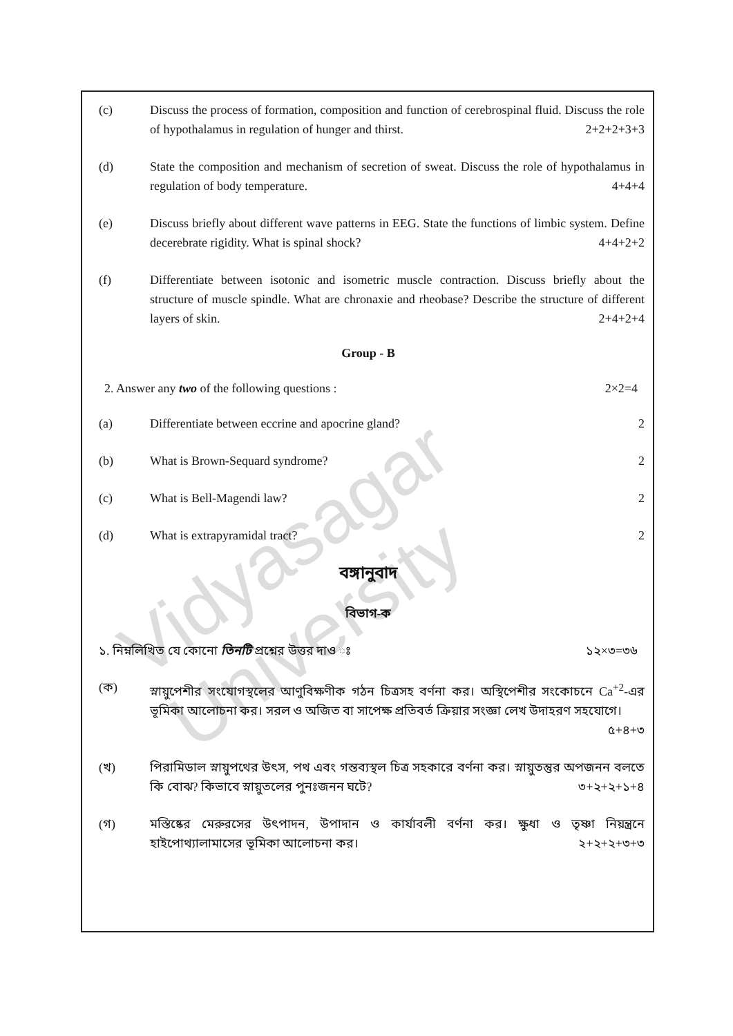Vidyasagar University
(c) Discuss the process of formation, composition and function of cerebrospinal fluid. Discuss the role of hypothalamus in regulation of hunger and thirst. 2+2+2+3+3
(d) State the composition and mechanism of secretion of sweat. Discuss the role of hypothalamus in regulation of body temperature. 4+4+4
(e) Discuss briefly about different wave patterns in EEG. State the functions of limbic system. Define decerebrate rigidity. What is spinal shock? 4+4+2+2
(f) Differentiate between isotonic and isometric muscle contraction. Discuss briefly about the structure of muscle spindle. What are chronaxie and rheobase? Describe the structure of different layers of skin. 2+4+2+4
Group - B
2. Answer any two of the following questions : 2×2=4
(a) Differentiate between eccrine and apocrine gland? 2
(b) What is Brown-Sequard syndrome? 2
(c) What is Bell-Magendi law? 2
(d) What is extrapyramidal tract? 2
বঙ্গানুবাদ
বিভাগ-ক
১. নিম্নলিখিত যে কোনো তিনটি প্রশ্নের উত্তর দাও ঃ ১২×৩=৩৬
(ক) স্নায়ুপেশীর সংযোগস্থলের আণুবিক্ষণীক গঠন চিত্রসহ বর্ণনা কর। অস্থিপেশীর সংকোচনে Ca<sup>+2</sup>-এর ভূমিকা আলোচনা কর। সরল ও অজিত বা সাপেক্ষ প্রতিবর্ত ক্রিয়ার সংজ্ঞা লেখ উদাহরণ সহযোগে।
৫+৪+৩
(খ) পিরামিডাল স্নায়ুপথের উৎস, পথ এবং গন্তব্যস্থল চিত্র সহকারে বর্ণনা কর। স্নায়ুতন্তুর অপজনন বলতে কি বোঝ? কিভাবে স্নায়ুতলের পুনঃজনন ঘটে? ৩+২+২+১+৪
(গ) মস্তিষ্কের মেরুরসের উৎপাদন, উপাদান ও কার্যাবলী বর্ণনা কর। ক্ষুধা ও তৃষ্ণা নিয়ন্ত্রনে হাইপোথ্যালামাসের ভূমিকা আলোচনা কর। ২+২+২+৩+৩